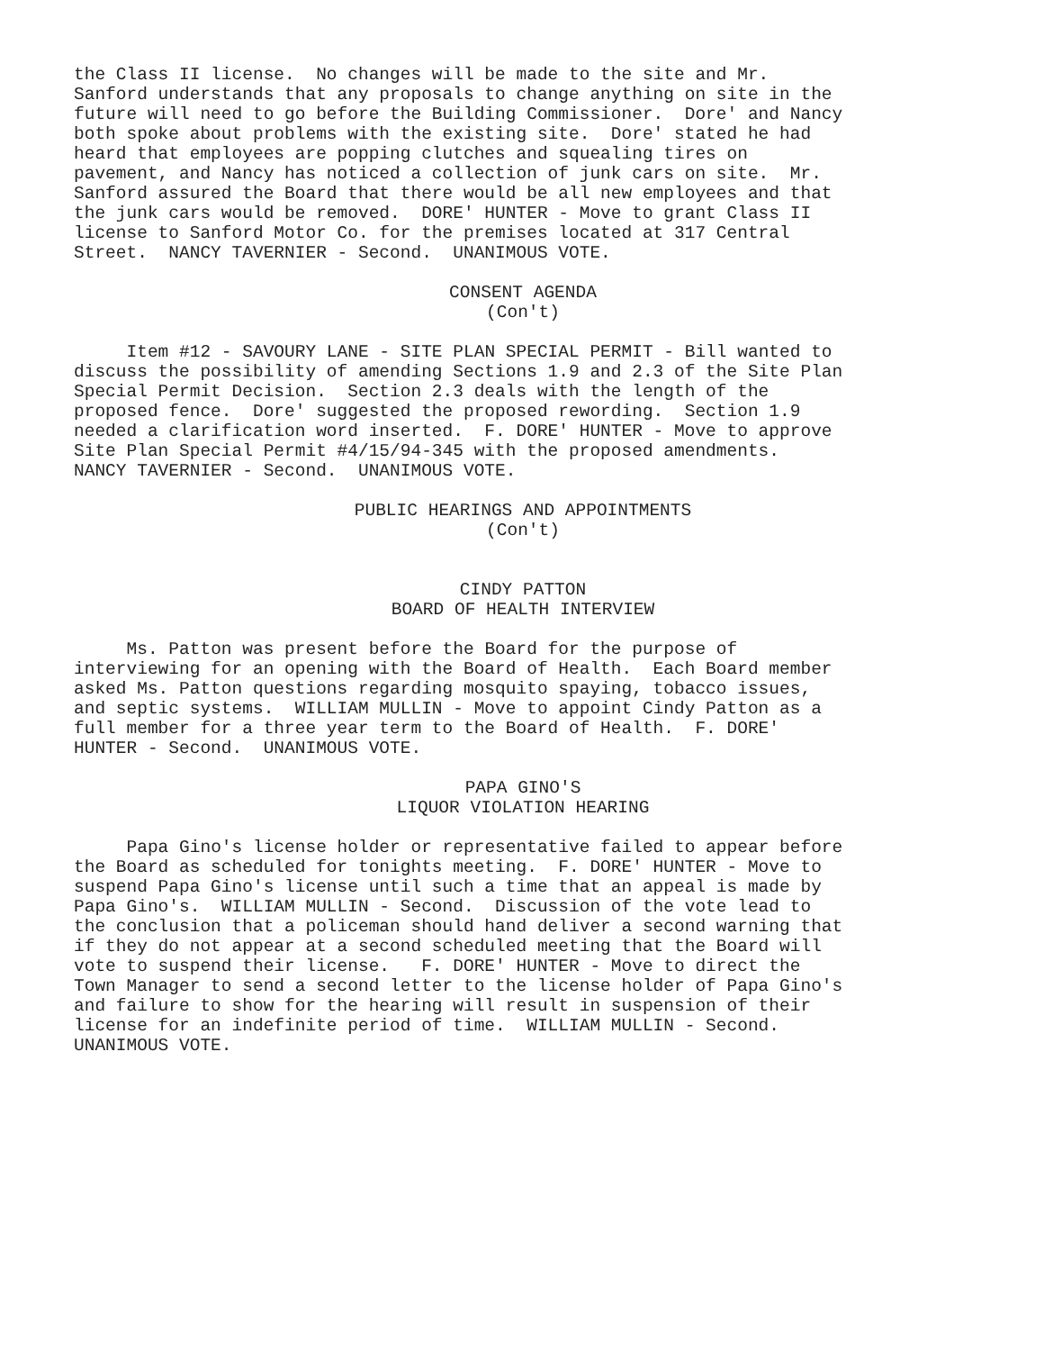the Class II license. No changes will be made to the site and Mr. Sanford understands that any proposals to change anything on site in the future will need to go before the Building Commissioner. Dore' and Nancy both spoke about problems with the existing site. Dore' stated he had heard that employees are popping clutches and squealing tires on pavement, and Nancy has noticed a collection of junk cars on site. Mr. Sanford assured the Board that there would be all new employees and that the junk cars would be removed. DORE' HUNTER - Move to grant Class II license to Sanford Motor Co. for the premises located at 317 Central Street. NANCY TAVERNIER - Second. UNANIMOUS VOTE.
CONSENT AGENDA
(Con't)
Item #12 - SAVOURY LANE - SITE PLAN SPECIAL PERMIT - Bill wanted to discuss the possibility of amending Sections 1.9 and 2.3 of the Site Plan Special Permit Decision. Section 2.3 deals with the length of the proposed fence. Dore' suggested the proposed rewording. Section 1.9 needed a clarification word inserted. F. DORE' HUNTER - Move to approve Site Plan Special Permit #4/15/94-345 with the proposed amendments. NANCY TAVERNIER - Second. UNANIMOUS VOTE.
PUBLIC HEARINGS AND APPOINTMENTS
(Con't)
CINDY PATTON
BOARD OF HEALTH INTERVIEW
Ms. Patton was present before the Board for the purpose of interviewing for an opening with the Board of Health. Each Board member asked Ms. Patton questions regarding mosquito spaying, tobacco issues, and septic systems. WILLIAM MULLIN - Move to appoint Cindy Patton as a full member for a three year term to the Board of Health. F. DORE' HUNTER - Second. UNANIMOUS VOTE.
PAPA GINO'S
LIQUOR VIOLATION HEARING
Papa Gino's license holder or representative failed to appear before the Board as scheduled for tonights meeting. F. DORE' HUNTER - Move to suspend Papa Gino's license until such a time that an appeal is made by Papa Gino's. WILLIAM MULLIN - Second. Discussion of the vote lead to the conclusion that a policeman should hand deliver a second warning that if they do not appear at a second scheduled meeting that the Board will vote to suspend their license. F. DORE' HUNTER - Move to direct the Town Manager to send a second letter to the license holder of Papa Gino's and failure to show for the hearing will result in suspension of their license for an indefinite period of time. WILLIAM MULLIN - Second. UNANIMOUS VOTE.